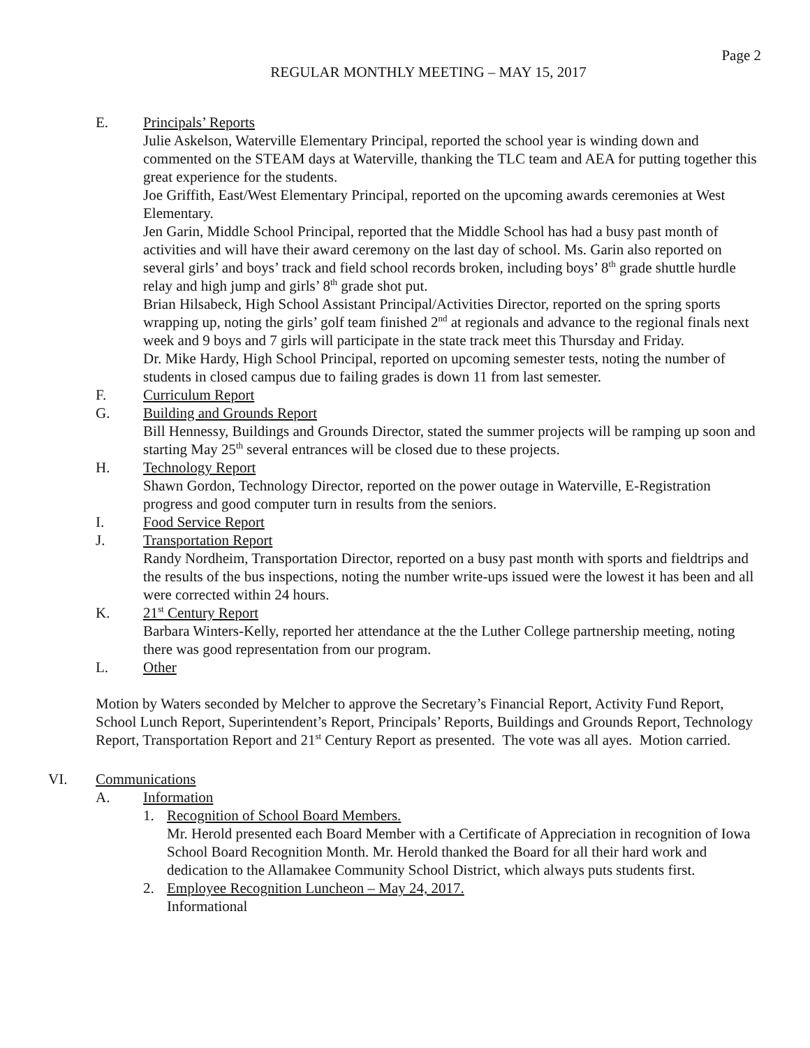Page 2
REGULAR MONTHLY MEETING – MAY 15, 2017
E. Principals’ Reports
Julie Askelson, Waterville Elementary Principal, reported the school year is winding down and commented on the STEAM days at Waterville, thanking the TLC team and AEA for putting together this great experience for the students.
Joe Griffith, East/West Elementary Principal, reported on the upcoming awards ceremonies at West Elementary.
Jen Garin, Middle School Principal, reported that the Middle School has had a busy past month of activities and will have their award ceremony on the last day of school. Ms. Garin also reported on several girls’ and boys’ track and field school records broken, including boys’ 8<sup>th</sup> grade shuttle hurdle relay and high jump and girls’ 8<sup>th</sup> grade shot put.
Brian Hilsabeck, High School Assistant Principal/Activities Director, reported on the spring sports wrapping up, noting the girls’ golf team finished 2<sup>nd</sup> at regionals and advance to the regional finals next week and 9 boys and 7 girls will participate in the state track meet this Thursday and Friday.
Dr. Mike Hardy, High School Principal, reported on upcoming semester tests, noting the number of students in closed campus due to failing grades is down 11 from last semester.
F. Curriculum Report
G. Building and Grounds Report
Bill Hennessy, Buildings and Grounds Director, stated the summer projects will be ramping up soon and starting May 25<sup>th</sup> several entrances will be closed due to these projects.
H. Technology Report
Shawn Gordon, Technology Director, reported on the power outage in Waterville, E-Registration progress and good computer turn in results from the seniors.
I. Food Service Report
J. Transportation Report
Randy Nordheim, Transportation Director, reported on a busy past month with sports and fieldtrips and the results of the bus inspections, noting the number write-ups issued were the lowest it has been and all were corrected within 24 hours.
K. 21<sup>st</sup> Century Report
Barbara Winters-Kelly, reported her attendance at the the Luther College partnership meeting, noting there was good representation from our program.
L. Other
Motion by Waters seconded by Melcher to approve the Secretary’s Financial Report, Activity Fund Report, School Lunch Report, Superintendent’s Report, Principals’ Reports, Buildings and Grounds Report, Technology Report, Transportation Report and 21<sup>st</sup> Century Report as presented. The vote was all ayes. Motion carried.
VI. Communications
A. Information
1. Recognition of School Board Members.
Mr. Herold presented each Board Member with a Certificate of Appreciation in recognition of Iowa School Board Recognition Month. Mr. Herold thanked the Board for all their hard work and dedication to the Allamakee Community School District, which always puts students first.
2. Employee Recognition Luncheon – May 24, 2017.
Informational